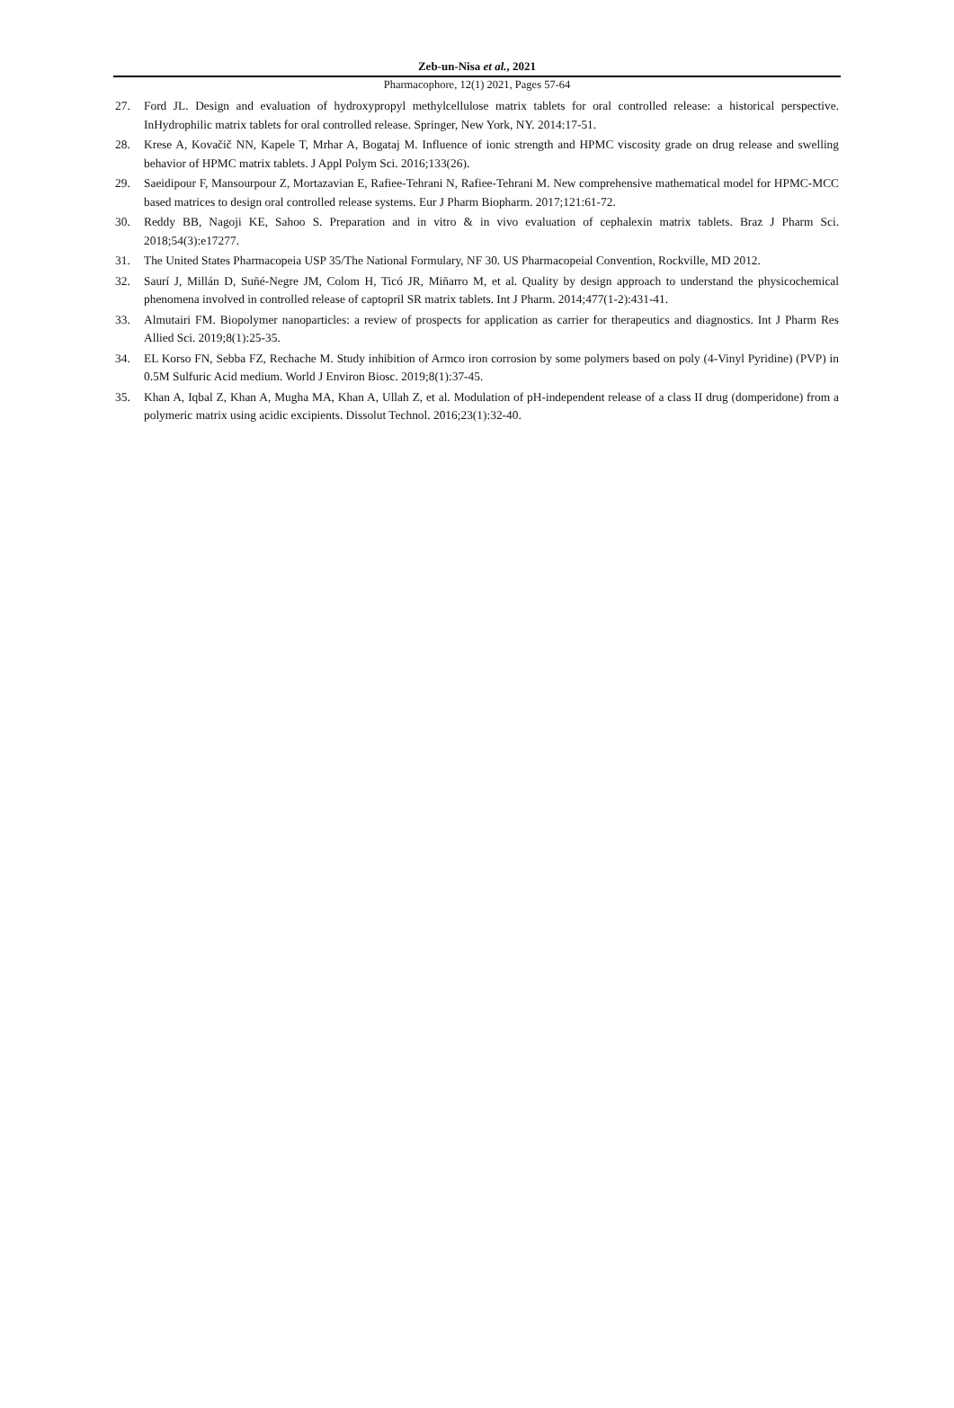Zeb-un-Nisa et al., 2021
Pharmacophore, 12(1) 2021, Pages 57-64
27. Ford JL. Design and evaluation of hydroxypropyl methylcellulose matrix tablets for oral controlled release: a historical perspective. InHydrophilic matrix tablets for oral controlled release. Springer, New York, NY. 2014:17-51.
28. Krese A, Kovačič NN, Kapele T, Mrhar A, Bogataj M. Influence of ionic strength and HPMC viscosity grade on drug release and swelling behavior of HPMC matrix tablets. J Appl Polym Sci. 2016;133(26).
29. Saeidipour F, Mansourpour Z, Mortazavian E, Rafiee-Tehrani N, Rafiee-Tehrani M. New comprehensive mathematical model for HPMC-MCC based matrices to design oral controlled release systems. Eur J Pharm Biopharm. 2017;121:61-72.
30. Reddy BB, Nagoji KE, Sahoo S. Preparation and in vitro & in vivo evaluation of cephalexin matrix tablets. Braz J Pharm Sci. 2018;54(3):e17277.
31. The United States Pharmacopeia USP 35/The National Formulary, NF 30. US Pharmacopeial Convention, Rockville, MD 2012.
32. Saurí J, Millán D, Suñé-Negre JM, Colom H, Ticó JR, Miñarro M, et al. Quality by design approach to understand the physicochemical phenomena involved in controlled release of captopril SR matrix tablets. Int J Pharm. 2014;477(1-2):431-41.
33. Almutairi FM. Biopolymer nanoparticles: a review of prospects for application as carrier for therapeutics and diagnostics. Int J Pharm Res Allied Sci. 2019;8(1):25-35.
34. EL Korso FN, Sebba FZ, Rechache M. Study inhibition of Armco iron corrosion by some polymers based on poly (4-Vinyl Pyridine) (PVP) in 0.5M Sulfuric Acid medium. World J Environ Biosc. 2019;8(1):37-45.
35. Khan A, Iqbal Z, Khan A, Mugha MA, Khan A, Ullah Z, et al. Modulation of pH-independent release of a class II drug (domperidone) from a polymeric matrix using acidic excipients. Dissolut Technol. 2016;23(1):32-40.